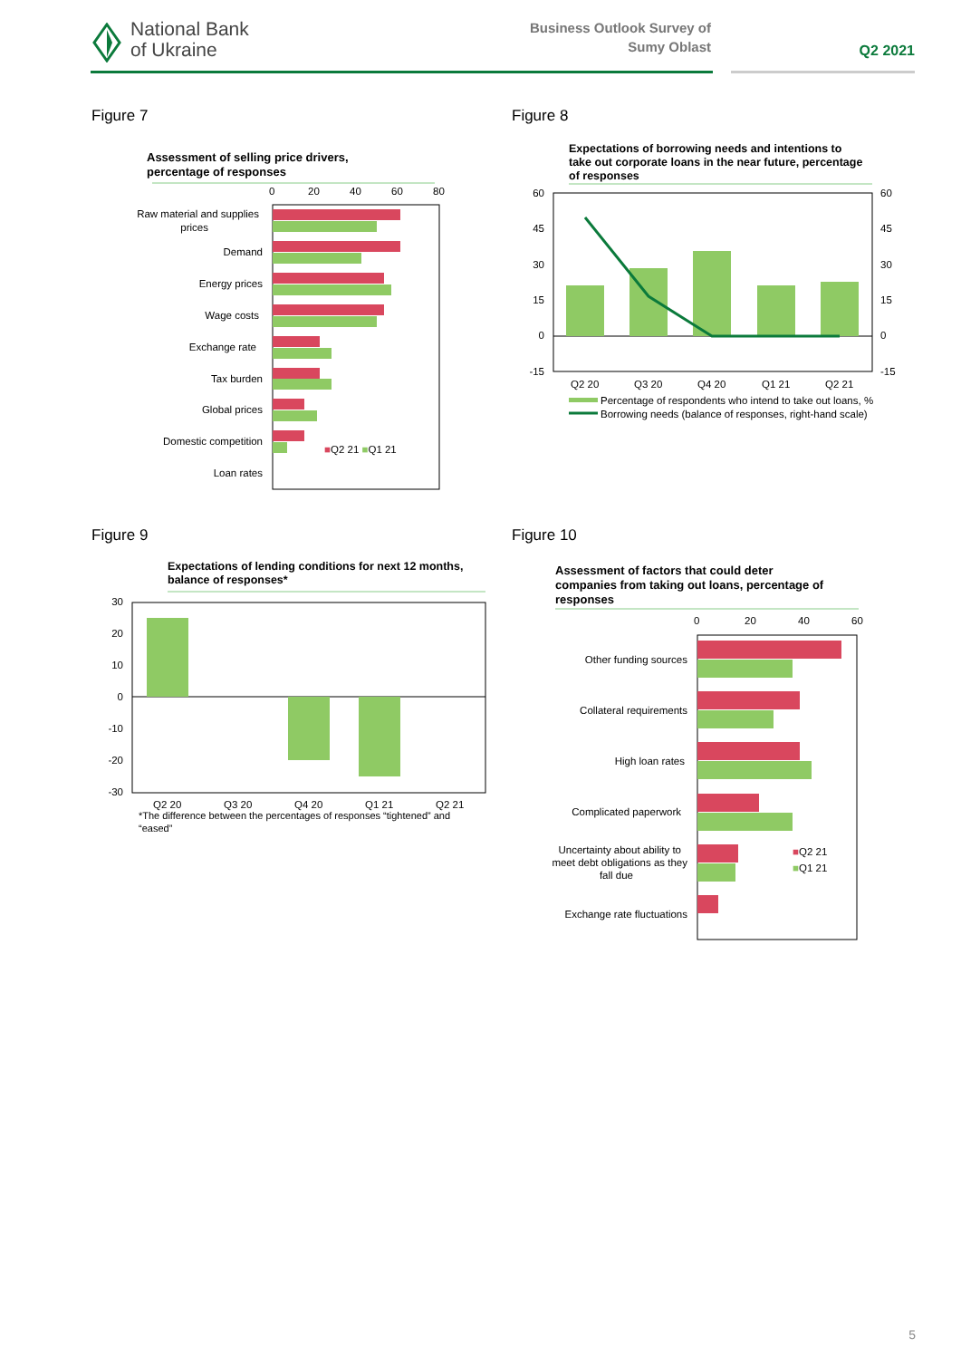National Bank
of Ukraine
Business Outlook Survey of
Sumy Oblast
Q2 2021
Figure 7 Figure 8
Figure 9 Figure 10
Assessment of selling price drivers,
percentage of responses
0
20
40
60
80
Raw material and supplies
prices
Demand
Energy prices
Wage costs
Exchange rate
Tax burden
Global prices
Domestic competition
Loan rates
■Q2 21 ■Q1 21
Expectations of borrowing needs and intentions to
take out corporate loans in the near future, percentage
of responses
60
45
30
15
0
-15
60
45
30
15
0
-15
Q2 20
Q3 20
Q4 20
Q1 21
Q2 21
Percentage of respondents who intend to take out loans, %
Borrowing needs (balance of responses, right-hand scale)
Expectations of lending conditions for next 12 months,
balance of responses*
30
20
10
0
-10
-20
-30
Q2 20
Q3 20
Q4 20
Q1 21
Q2 21
*The difference between the percentages of responses “tightened” and
“eased”
Assessment of factors that could deter
companies from taking out loans, percentage of
responses
0
20
40
60
Other funding sources
Collateral requirements
High loan rates
Complicated paperwork
Uncertainty about ability to
meet debt obligations as they
fall due
Exchange rate fluctuations
■Q2 21
■Q1 21
5